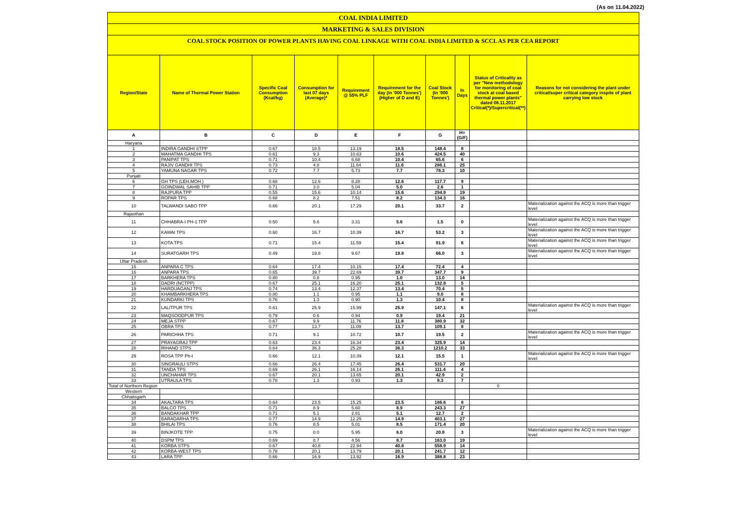(As on 11.04.2022)
COAL INDIA LIMITED
MARKETING & SALES DIVISION
COAL STOCK POSITION OF POWER PLANTS HAVING COAL LINKAGE WITH COAL INDIA LIMITED & SCCL AS PER CEA REPORT
| Region/State | Name of Thermal Power Station | Specific Coal Consumption (Kcal/kg) | Consumption for last 07 days (Average)* | Requirement @ 55% PLF | Requirement for the day (In '000 Tonnes') (Higher of D and E) | Coal Stock (In '000 Tonnes') | In Days | Status of Criticality as per "New methodology for monitoring of coal stock at coal based thermal power plants" dated 08.11.2017 Critical(*)/Supercritical(**) | Reasons for not considering the plant under critical/super critical category inspite of plant carrying low stock |
| --- | --- | --- | --- | --- | --- | --- | --- | --- | --- |
| A | B | C | D | E | F | G | H=(G/F) | | |
| Haryana | | | | | | | | | |
| 1 | INDIRA GANDHI STPP | 0.67 | 18.5 | 13.19 | 18.5 | 148.4 | 8 | | |
| 2 | MAHATMA GANDHI TPS | 0.61 | 9.3 | 10.63 | 10.6 | 424.5 | 40 | | |
| 3 | PANIPAT TPS | 0.71 | 10.4 | 6.68 | 10.4 | 65.6 | 6 | | |
| 4 | RAJIV GANDHI TPS | 0.73 | 4.8 | 11.64 | 11.6 | 286.1 | 25 | | |
| 5 | YAMUNA NAGAR TPS | 0.72 | 7.7 | 5.73 | 7.7 | 78.3 | 10 | | |
| Punjab | | | | | | | | | |
| 6 | GH TPS (LEH.MOH.) | 0.68 | 12.6 | 8.28 | 12.6 | 117.7 | 9 | | |
| 7 | GOINDWAL SAHIB TPP | 0.71 | 3.0 | 5.04 | 5.0 | 2.6 | 1 | | |
| 8 | RAJPURA TPP | 0.55 | 15.6 | 10.14 | 15.6 | 294.9 | 19 | | |
| 9 | ROPAR TPS | 0.68 | 8.2 | 7.51 | 8.2 | 134.3 | 16 | | |
| 10 | TALWANDI SABO TPP | 0.66 | 20.1 | 17.29 | 20.1 | 33.7 | 2 | | Materialization against the ACQ is more than trigger level |
| Rajasthan | | | | | | | | | |
| 11 | CHHABRA-I PH-1 TPP | 0.50 | 5.6 | 3.31 | 5.6 | 1.5 | 0 | | Materialization against the ACQ is more than trigger level |
| 12 | KAWAI TPS | 0.60 | 16.7 | 10.39 | 16.7 | 53.2 | 3 | | Materialization against the ACQ is more than trigger level |
| 13 | KOTA TPS | 0.71 | 15.4 | 11.59 | 15.4 | 91.9 | 6 | | Materialization against the ACQ is more than trigger level |
| 14 | SURATGARH TPS | 0.49 | 19.8 | 9.67 | 19.8 | 66.0 | 3 | | Materialization against the ACQ is more than trigger level |
| Uttar Pradesh | | | | | | | | | |
| 15 | ANPARA C TPS | 0.64 | 17.4 | 10.15 | 17.4 | 72.4 | 4 | | |
| 16 | ANPARA TPS | 0.65 | 39.7 | 22.69 | 39.7 | 347.7 | 9 | | |
| 17 | BARKHERA TPS | 0.80 | 0.8 | 0.95 | 1.0 | 13.0 | 14 | | |
| 18 | DADRI (NCTPP) | 0.67 | 25.1 | 16.20 | 25.1 | 132.8 | 5 | | |
| 19 | HARDUAGANJ TPS | 0.74 | 13.4 | 12.37 | 13.4 | 70.4 | 5 | | |
| 20 | KHAMBARKHERA TPS | 0.80 | 1.1 | 0.95 | 1.1 | 9.0 | 8 | | |
| 21 | KUNDARKI TPS | 0.76 | 1.3 | 0.90 | 1.3 | 10.4 | 8 | | |
| 22 | LALITPUR TPS | 0.61 | 25.9 | 15.99 | 25.9 | 147.1 | 6 | | Materialization against the ACQ is more than trigger level |
| 23 | MAQSOODPUR TPS | 0.79 | 0.6 | 0.94 | 0.9 | 19.4 | 21 | | |
| 24 | MEJA STPP | 0.67 | 9.9 | 11.76 | 11.8 | 380.9 | 32 | | |
| 25 | OBRA TPS | 0.77 | 13.7 | 11.09 | 13.7 | 109.1 | 8 | | |
| 26 | PARICHHA TPS | 0.71 | 9.1 | 10.72 | 10.7 | 19.5 | 2 | | Materialization against the ACQ is more than trigger level |
| 27 | PRAYAGRAJ TPP | 0.63 | 23.4 | 16.34 | 23.4 | 325.9 | 14 | | |
| 28 | RIHAND STPS | 0.64 | 36.3 | 25.28 | 36.3 | 1210.2 | 33 | | |
| 29 | ROSA TPP Ph-I | 0.66 | 12.1 | 10.39 | 12.1 | 15.5 | 1 | | Materialization against the ACQ is more than trigger level |
| 30 | SINGRAULI STPS | 0.66 | 26.4 | 17.45 | 26.4 | 531.7 | 20 | | |
| 31 | TANDA TPS | 0.69 | 26.1 | 16.14 | 26.1 | 111.4 | 4 | | |
| 32 | UNCHAHAR TPS | 0.67 | 20.1 | 13.65 | 20.1 | 42.9 | 2 | | |
| 33 | UTRAULA TPS | 0.78 | 1.3 | 0.93 | 1.3 | 9.3 | 7 | | |
| Total of Northern Region | | | | | | | | 0 | |
| Western | | | | | | | | | |
| Chhatisgarh | | | | | | | | | |
| 34 | AKALTARA TPS | 0.64 | 23.5 | 15.25 | 23.5 | 186.6 | 8 | | |
| 35 | BALCO TPS | 0.71 | 8.9 | 5.60 | 8.9 | 243.3 | 27 | | |
| 36 | BANDAKHAR TPP | 0.71 | 5.1 | 2.81 | 5.1 | 12.7 | 2 | | |
| 37 | BARADARHA TPS | 0.77 | 14.9 | 12.25 | 14.9 | 403.1 | 27 | | |
| 38 | BHILAI TPS | 0.76 | 8.5 | 5.01 | 8.5 | 171.4 | 20 | | |
| 39 | BINJKOTE TPP | 0.75 | 0.0 | 5.95 | 6.0 | 20.8 | 3 | | Materialization against the ACQ is more than trigger level |
| 40 | DSPM TPS | 0.69 | 8.7 | 4.56 | 8.7 | 163.0 | 19 | | |
| 41 | KORBA STPS | 0.67 | 40.8 | 22.94 | 40.8 | 558.9 | 14 | | |
| 42 | KORBA-WEST TPS | 0.78 | 20.1 | 13.79 | 20.1 | 241.7 | 12 | | |
| 43 | LARA TPP | 0.66 | 16.9 | 13.92 | 16.9 | 388.8 | 23 | | |